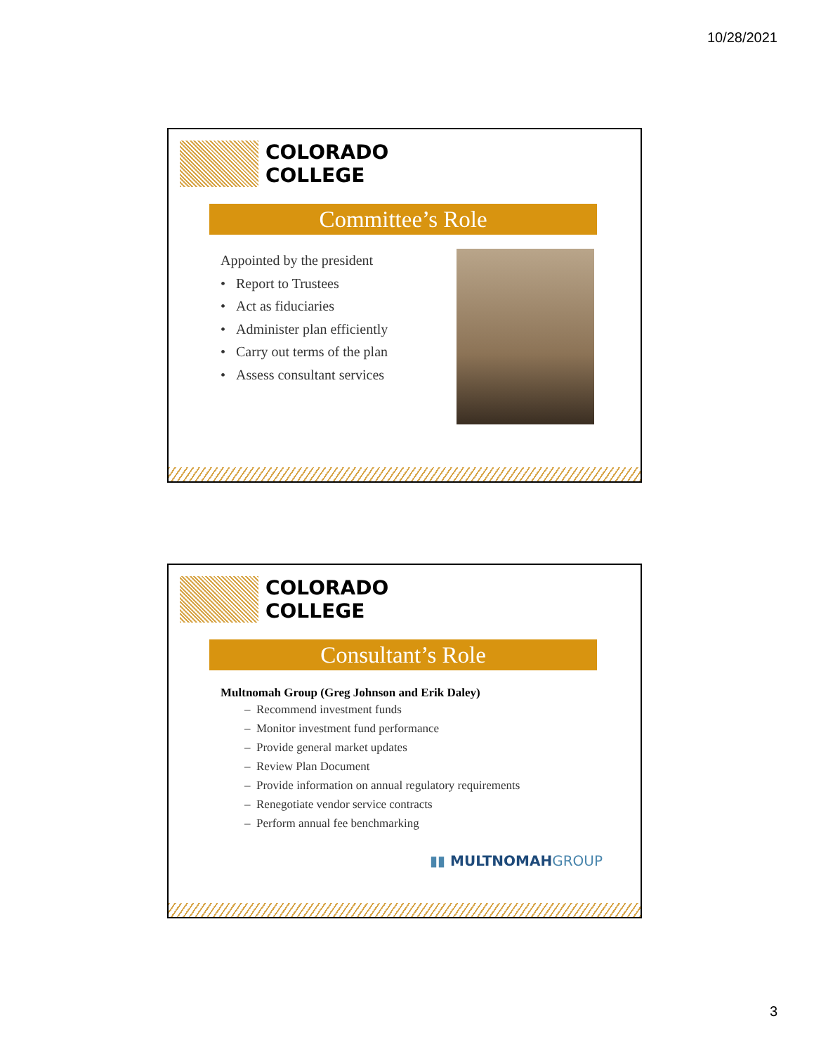10/28/2021
COLORADO
COLLEGE
Committee’s Role
Appointed by the president
• Report to Trustees
• Act as fiduciaries
• Administer plan efficiently
• Carry out terms of the plan
• Assess consultant services
COLORADO
COLLEGE
Consultant’s Role
Multnomah Group (Greg Johnson and Erik Daley)
– Recommend investment funds
– Monitor investment fund performance
– Provide general market updates
– Review Plan Document
– Provide information on annual regulatory requirements
– Renegotiate vendor service contracts
– Perform annual fee benchmarking
▮▮ MULTNOMAHGROUP
3